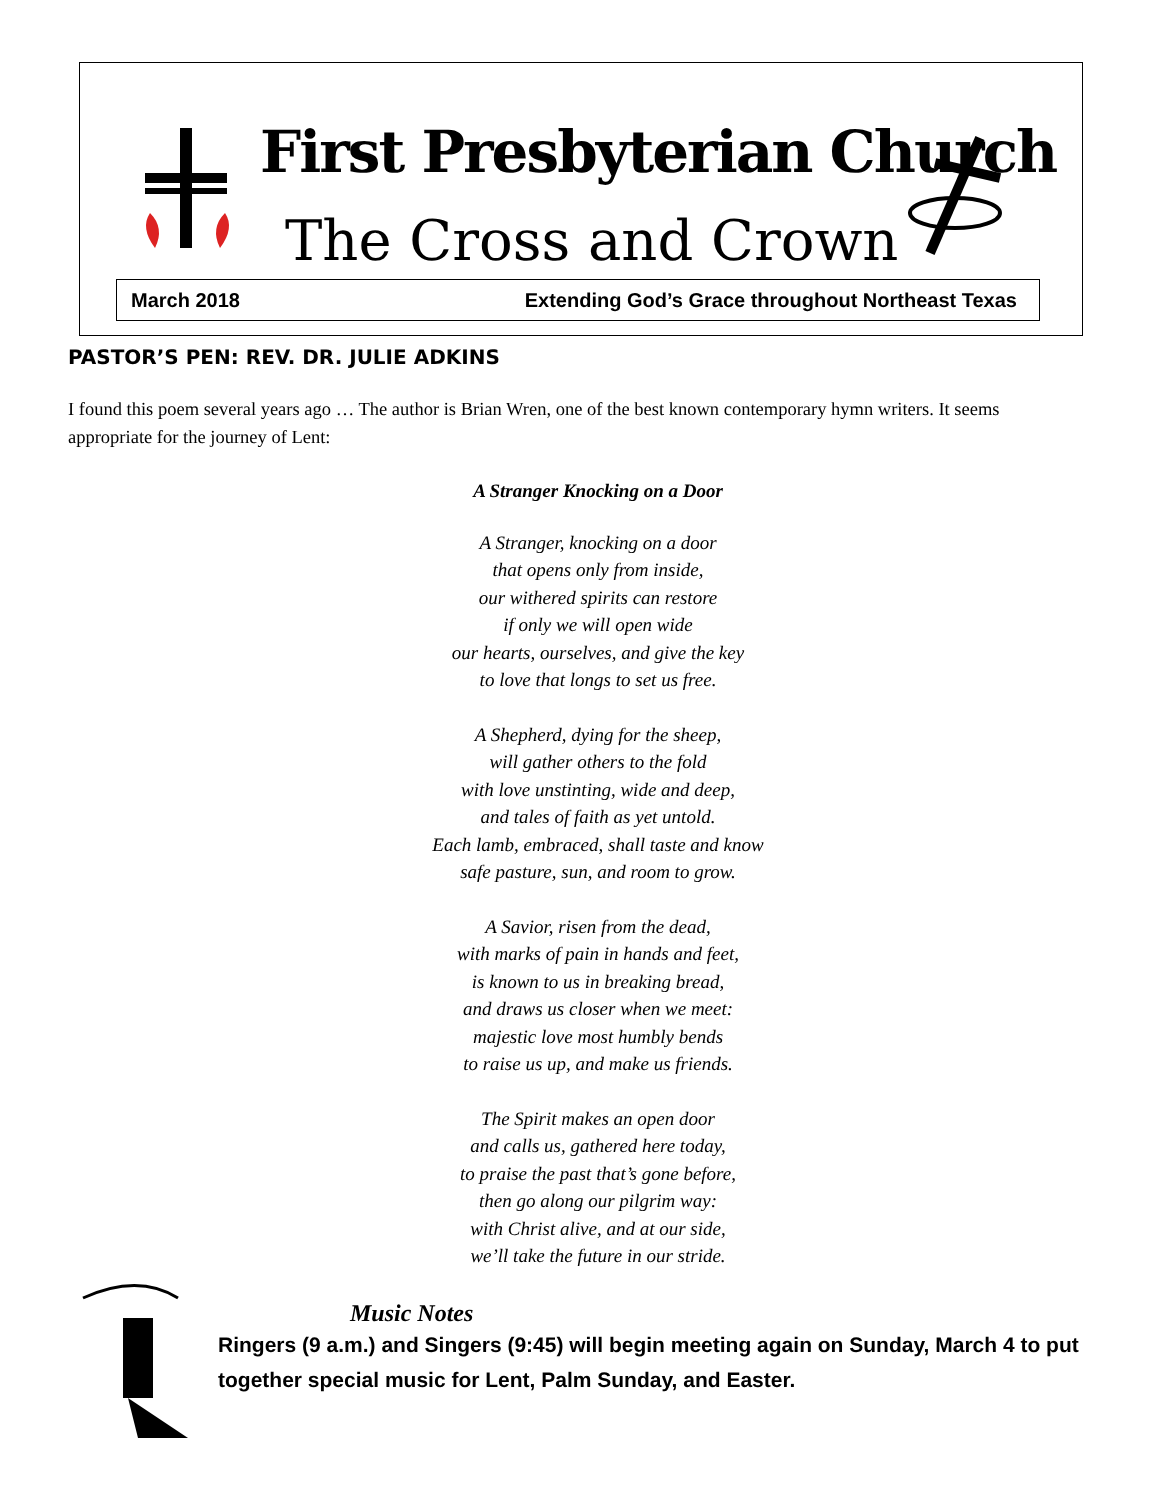First Presbyterian Church
The Cross and Crown
March 2018 Extending God’s Grace throughout Northeast Texas
PASTOR’S PEN: REV. DR. JULIE ADKINS
I found this poem several years ago … The author is Brian Wren, one of the best known contemporary hymn writers. It seems appropriate for the journey of Lent:
A Stranger Knocking on a Door
A Stranger, knocking on a door
that opens only from inside,
our withered spirits can restore
if only we will open wide
our hearts, ourselves, and give the key
to love that longs to set us free.
A Shepherd, dying for the sheep,
will gather others to the fold
with love unstinting, wide and deep,
and tales of faith as yet untold.
Each lamb, embraced, shall taste and know
safe pasture, sun, and room to grow.
A Savior, risen from the dead,
with marks of pain in hands and feet,
is known to us in breaking bread,
and draws us closer when we meet:
majestic love most humbly bends
to raise us up, and make us friends.
The Spirit makes an open door
and calls us, gathered here today,
to praise the past that’s gone before,
then go along our pilgrim way:
with Christ alive, and at our side,
we’ll take the future in our stride.
Music Notes
Ringers (9 a.m.) and Singers (9:45) will begin meeting again on Sunday, March 4 to put together special music for Lent, Palm Sunday, and Easter.